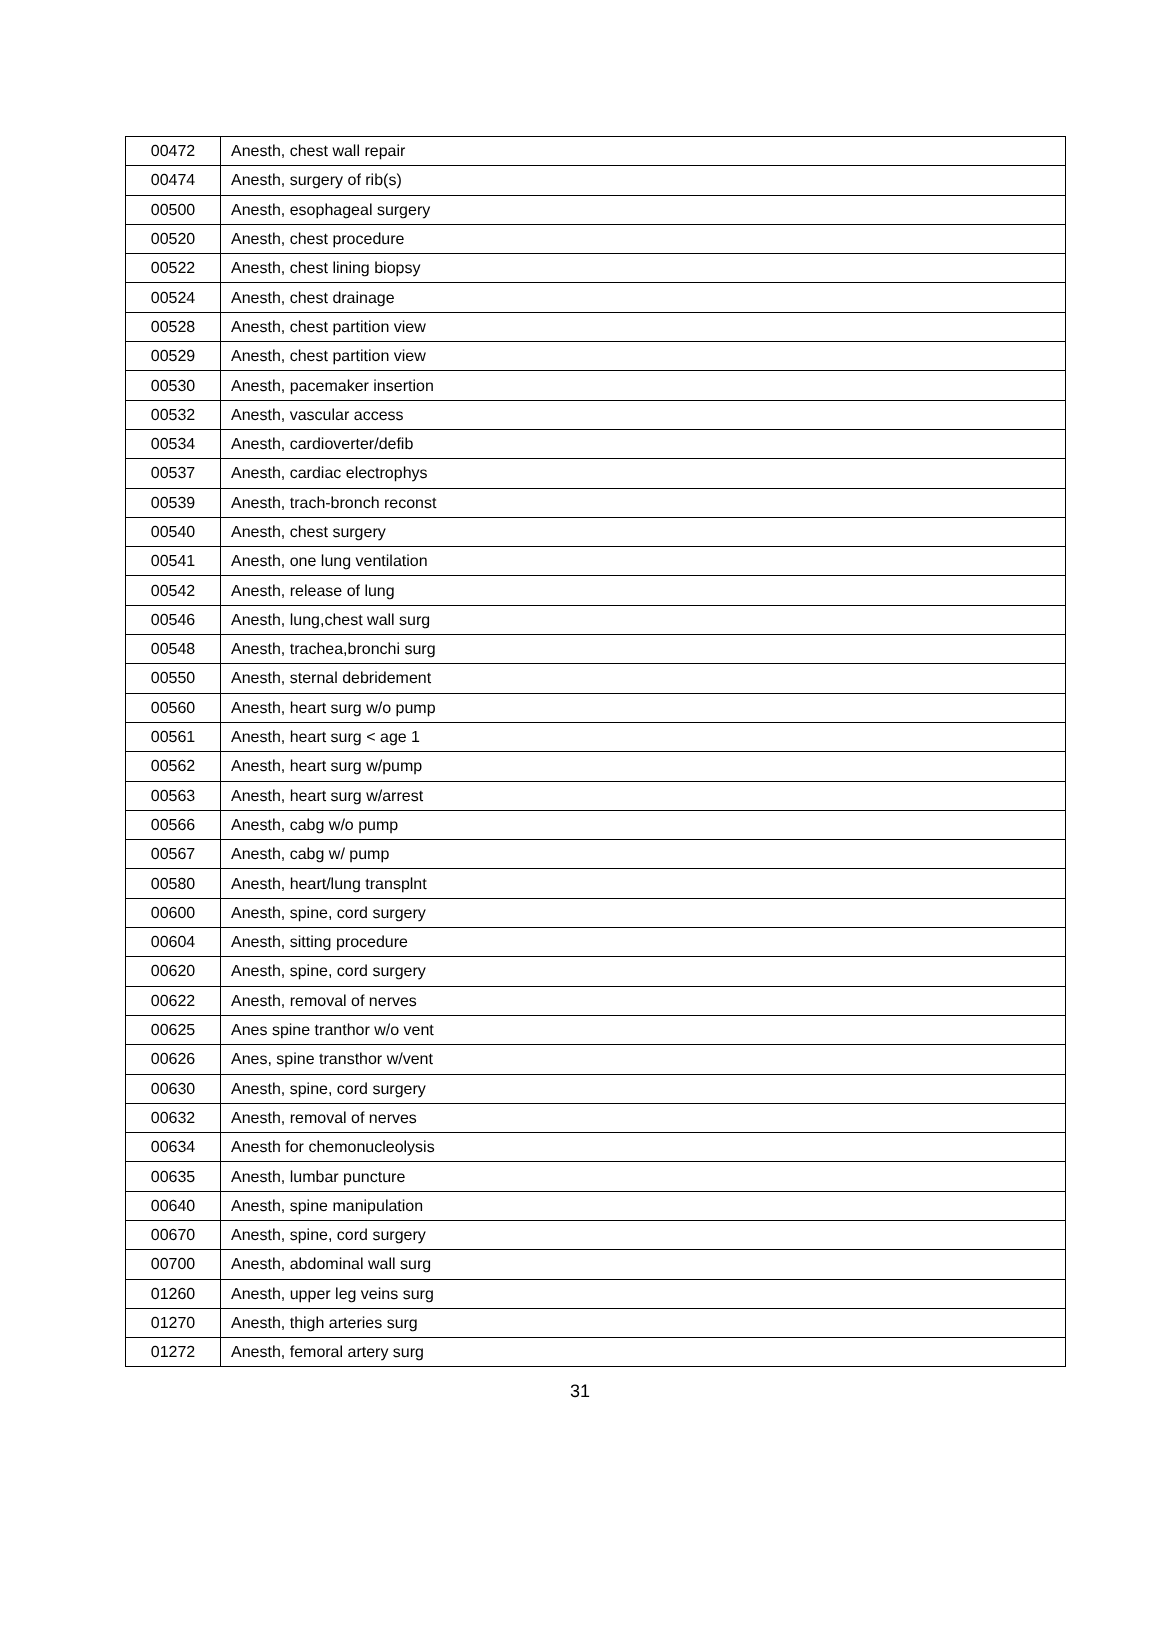| 00472 | Anesth, chest wall repair |
| 00474 | Anesth, surgery of rib(s) |
| 00500 | Anesth, esophageal surgery |
| 00520 | Anesth, chest procedure |
| 00522 | Anesth, chest lining biopsy |
| 00524 | Anesth, chest drainage |
| 00528 | Anesth, chest partition view |
| 00529 | Anesth, chest partition view |
| 00530 | Anesth, pacemaker insertion |
| 00532 | Anesth, vascular access |
| 00534 | Anesth, cardioverter/defib |
| 00537 | Anesth, cardiac electrophys |
| 00539 | Anesth, trach-bronch reconst |
| 00540 | Anesth, chest surgery |
| 00541 | Anesth, one lung ventilation |
| 00542 | Anesth, release of lung |
| 00546 | Anesth, lung,chest wall surg |
| 00548 | Anesth, trachea,bronchi surg |
| 00550 | Anesth, sternal debridement |
| 00560 | Anesth, heart surg w/o pump |
| 00561 | Anesth, heart surg < age 1 |
| 00562 | Anesth, heart surg w/pump |
| 00563 | Anesth, heart surg w/arrest |
| 00566 | Anesth, cabg w/o pump |
| 00567 | Anesth, cabg w/ pump |
| 00580 | Anesth, heart/lung transplnt |
| 00600 | Anesth, spine, cord surgery |
| 00604 | Anesth, sitting procedure |
| 00620 | Anesth, spine, cord surgery |
| 00622 | Anesth, removal of nerves |
| 00625 | Anes spine tranthor w/o vent |
| 00626 | Anes, spine transthor w/vent |
| 00630 | Anesth, spine, cord surgery |
| 00632 | Anesth, removal of nerves |
| 00634 | Anesth for chemonucleolysis |
| 00635 | Anesth, lumbar puncture |
| 00640 | Anesth, spine manipulation |
| 00670 | Anesth, spine, cord surgery |
| 00700 | Anesth, abdominal wall surg |
| 01260 | Anesth, upper leg veins surg |
| 01270 | Anesth, thigh arteries surg |
| 01272 | Anesth, femoral artery surg |
31